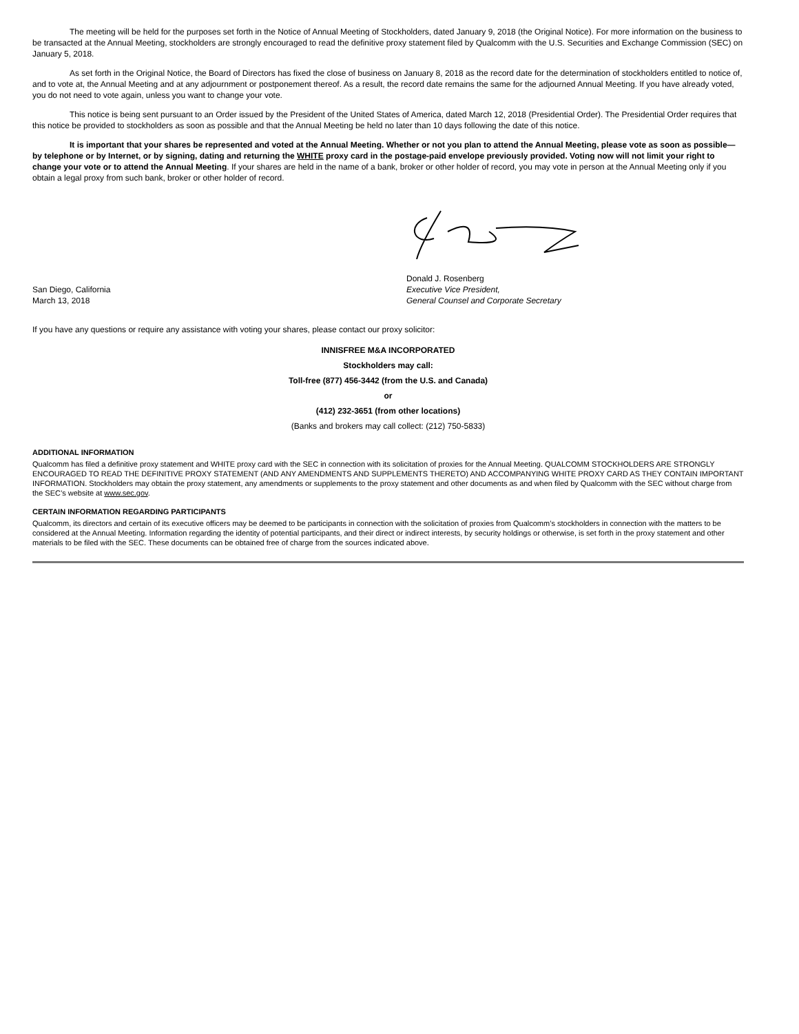The meeting will be held for the purposes set forth in the Notice of Annual Meeting of Stockholders, dated January 9, 2018 (the Original Notice). For more information on the business to be transacted at the Annual Meeting, stockholders are strongly encouraged to read the definitive proxy statement filed by Qualcomm with the U.S. Securities and Exchange Commission (SEC) on January 5, 2018.
As set forth in the Original Notice, the Board of Directors has fixed the close of business on January 8, 2018 as the record date for the determination of stockholders entitled to notice of, and to vote at, the Annual Meeting and at any adjournment or postponement thereof. As a result, the record date remains the same for the adjourned Annual Meeting. If you have already voted, you do not need to vote again, unless you want to change your vote.
This notice is being sent pursuant to an Order issued by the President of the United States of America, dated March 12, 2018 (Presidential Order). The Presidential Order requires that this notice be provided to stockholders as soon as possible and that the Annual Meeting be held no later than 10 days following the date of this notice.
It is important that your shares be represented and voted at the Annual Meeting. Whether or not you plan to attend the Annual Meeting, please vote as soon as possible—by telephone or by Internet, or by signing, dating and returning the WHITE proxy card in the postage-paid envelope previously provided. Voting now will not limit your right to change your vote or to attend the Annual Meeting. If your shares are held in the name of a bank, broker or other holder of record, you may vote in person at the Annual Meeting only if you obtain a legal proxy from such bank, broker or other holder of record.
San Diego, California
March 13, 2018
Donald J. Rosenberg
Executive Vice President,
General Counsel and Corporate Secretary
If you have any questions or require any assistance with voting your shares, please contact our proxy solicitor:
INNISFREE M&A INCORPORATED
Stockholders may call:
Toll-free (877) 456-3442 (from the U.S. and Canada)
or
(412) 232-3651 (from other locations)
(Banks and brokers may call collect: (212) 750-5833)
ADDITIONAL INFORMATION
Qualcomm has filed a definitive proxy statement and WHITE proxy card with the SEC in connection with its solicitation of proxies for the Annual Meeting. QUALCOMM STOCKHOLDERS ARE STRONGLY ENCOURAGED TO READ THE DEFINITIVE PROXY STATEMENT (AND ANY AMENDMENTS AND SUPPLEMENTS THERETO) AND ACCOMPANYING WHITE PROXY CARD AS THEY CONTAIN IMPORTANT INFORMATION. Stockholders may obtain the proxy statement, any amendments or supplements to the proxy statement and other documents as and when filed by Qualcomm with the SEC without charge from the SEC’s website at www.sec.gov.
CERTAIN INFORMATION REGARDING PARTICIPANTS
Qualcomm, its directors and certain of its executive officers may be deemed to be participants in connection with the solicitation of proxies from Qualcomm’s stockholders in connection with the matters to be considered at the Annual Meeting. Information regarding the identity of potential participants, and their direct or indirect interests, by security holdings or otherwise, is set forth in the proxy statement and other materials to be filed with the SEC. These documents can be obtained free of charge from the sources indicated above.